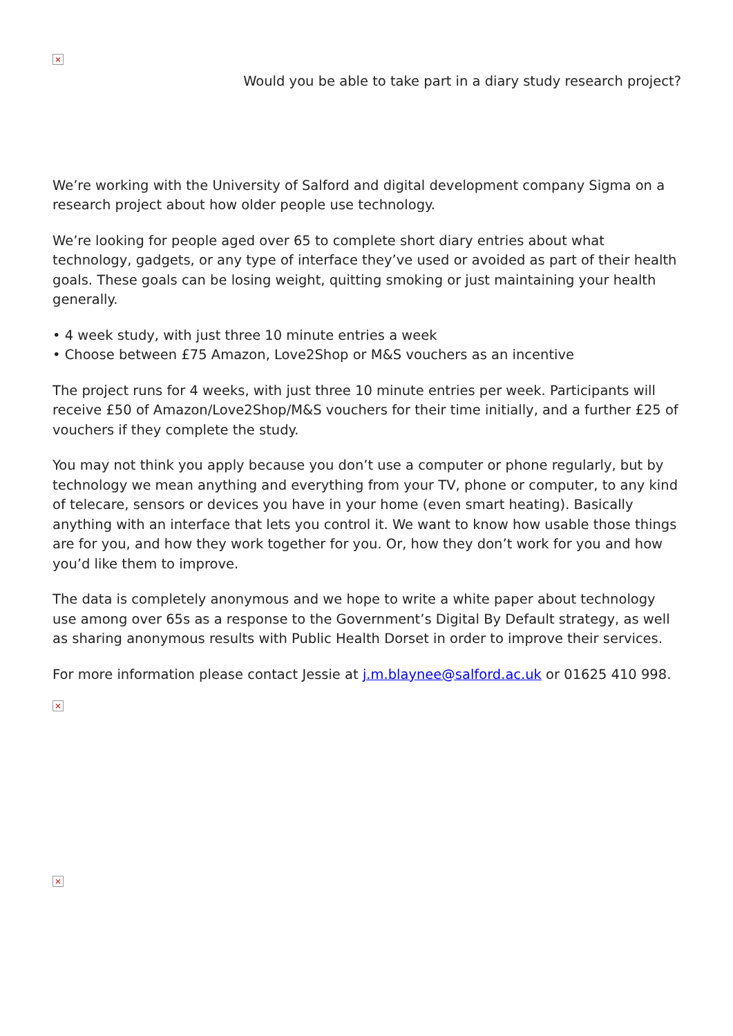×
Would you be able to take part in a diary study research project?
We’re working with the University of Salford and digital development company Sigma on a research project about how older people use technology.
We’re looking for people aged over 65 to complete short diary entries about what technology, gadgets, or any type of interface they’ve used or avoided as part of their health goals. These goals can be losing weight, quitting smoking or just maintaining your health generally.
• 4 week study, with just three 10 minute entries a week
• Choose between £75 Amazon, Love2Shop or M&S vouchers as an incentive
The project runs for 4 weeks, with just three 10 minute entries per week. Participants will receive £50 of Amazon/Love2Shop/M&S vouchers for their time initially, and a further £25 of vouchers if they complete the study.
You may not think you apply because you don’t use a computer or phone regularly, but by technology we mean anything and everything from your TV, phone or computer, to any kind of telecare, sensors or devices you have in your home (even smart heating). Basically anything with an interface that lets you control it. We want to know how usable those things are for you, and how they work together for you. Or, how they don’t work for you and how you’d like them to improve.
The data is completely anonymous and we hope to write a white paper about technology use among over 65s as a response to the Government’s Digital By Default strategy, as well as sharing anonymous results with Public Health Dorset in order to improve their services.
For more information please contact Jessie at j.m.blaynee@salford.ac.uk or 01625 410 998.
×
×